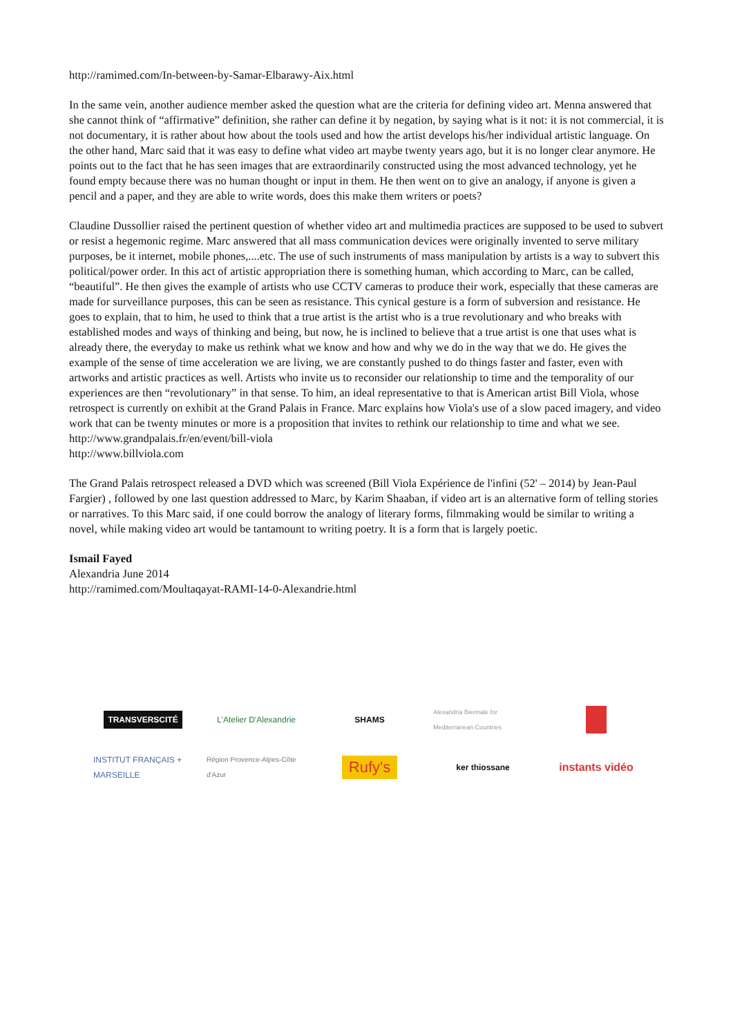http://ramimed.com/In-between-by-Samar-Elbarawy-Aix.html
In the same vein, another audience member asked the question what are the criteria for defining video art. Menna answered that she cannot think of “affirmative” definition, she rather can define it by negation, by saying what is it not: it is not commercial, it is not documentary, it is rather about how about the tools used and how the artist develops his/her individual artistic language. On the other hand, Marc said that it was easy to define what video art maybe twenty years ago, but it is no longer clear anymore. He points out to the fact that he has seen images that are extraordinarily constructed using the most advanced technology, yet he found empty because there was no human thought or input in them. He then went on to give an analogy, if anyone is given a pencil and a paper, and they are able to write words, does this make them writers or poets?
Claudine Dussollier raised the pertinent question of whether video art and multimedia practices are supposed to be used to subvert or resist a hegemonic regime. Marc answered that all mass communication devices were originally invented to serve military purposes, be it internet, mobile phones,....etc. The use of such instruments of mass manipulation by artists is a way to subvert this political/power order. In this act of artistic appropriation there is something human, which according to Marc, can be called, “beautiful”. He then gives the example of artists who use CCTV cameras to produce their work, especially that these cameras are made for surveillance purposes, this can be seen as resistance. This cynical gesture is a form of subversion and resistance. He goes to explain, that to him, he used to think that a true artist is the artist who is a true revolutionary and who breaks with established modes and ways of thinking and being, but now, he is inclined to believe that a true artist is one that uses what is already there, the everyday to make us rethink what we know and how and why we do in the way that we do. He gives the example of the sense of time acceleration we are living, we are constantly pushed to do things faster and faster, even with artworks and artistic practices as well. Artists who invite us to reconsider our relationship to time and the temporality of our experiences are then “revolutionary” in that sense. To him, an ideal representative to that is American artist Bill Viola, whose retrospect is currently on exhibit at the Grand Palais in France. Marc explains how Viola's use of a slow paced imagery, and video work that can be twenty minutes or more is a proposition that invites to rethink our relationship to time and what we see.
http://www.grandpalais.fr/en/event/bill-viola
http://www.billviola.com
The Grand Palais retrospect released a DVD which was screened (Bill Viola Expérience de l'infini (52' – 2014) by Jean-Paul Fargier) , followed by one last question addressed to Marc, by Karim Shaaban, if video art is an alternative form of telling stories or narratives. To this Marc said, if one could borrow the analogy of literary forms, filmmaking would be similar to writing a novel, while making video art would be tantamount to writing poetry. It is a form that is largely poetic.
Ismail Fayed
Alexandria June 2014
http://ramimed.com/Moultaqayat-RAMI-14-0-Alexandrie.html
TRANSVERSCITÉ
L'Atelier D'Alexandrie
SHAMS
Alexandria Biennale for Mediterranean Countries
INSTITUT FRANÇAIS + MARSEILLE
Région Provence-Alpes-Côte d'Azur
Rufy's
ker thiossane
instants vidéo